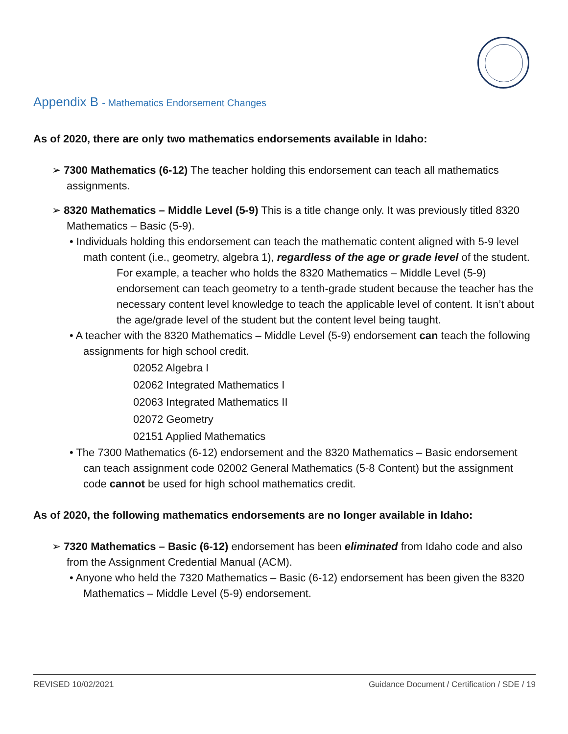Appendix B - Mathematics Endorsement Changes
As of 2020, there are only two mathematics endorsements available in Idaho:
➢ 7300 Mathematics (6-12) The teacher holding this endorsement can teach all mathematics assignments.
➢ 8320 Mathematics – Middle Level (5-9) This is a title change only. It was previously titled 8320 Mathematics – Basic (5-9).
• Individuals holding this endorsement can teach the mathematic content aligned with 5-9 level math content (i.e., geometry, algebra 1), regardless of the age or grade level of the student.
For example, a teacher who holds the 8320 Mathematics – Middle Level (5-9) endorsement can teach geometry to a tenth-grade student because the teacher has the necessary content level knowledge to teach the applicable level of content. It isn’t about the age/grade level of the student but the content level being taught.
• A teacher with the 8320 Mathematics – Middle Level (5-9) endorsement can teach the following assignments for high school credit.
02052 Algebra I
02062 Integrated Mathematics I
02063 Integrated Mathematics II
02072 Geometry
02151 Applied Mathematics
• The 7300 Mathematics (6-12) endorsement and the 8320 Mathematics – Basic endorsement can teach assignment code 02002 General Mathematics (5-8 Content) but the assignment code cannot be used for high school mathematics credit.
As of 2020, the following mathematics endorsements are no longer available in Idaho:
➢ 7320 Mathematics – Basic (6-12) endorsement has been eliminated from Idaho code and also from the Assignment Credential Manual (ACM).
• Anyone who held the 7320 Mathematics – Basic (6-12) endorsement has been given the 8320 Mathematics – Middle Level (5-9) endorsement.
REVISED 10/02/2021 Guidance Document / Certification / SDE / 19